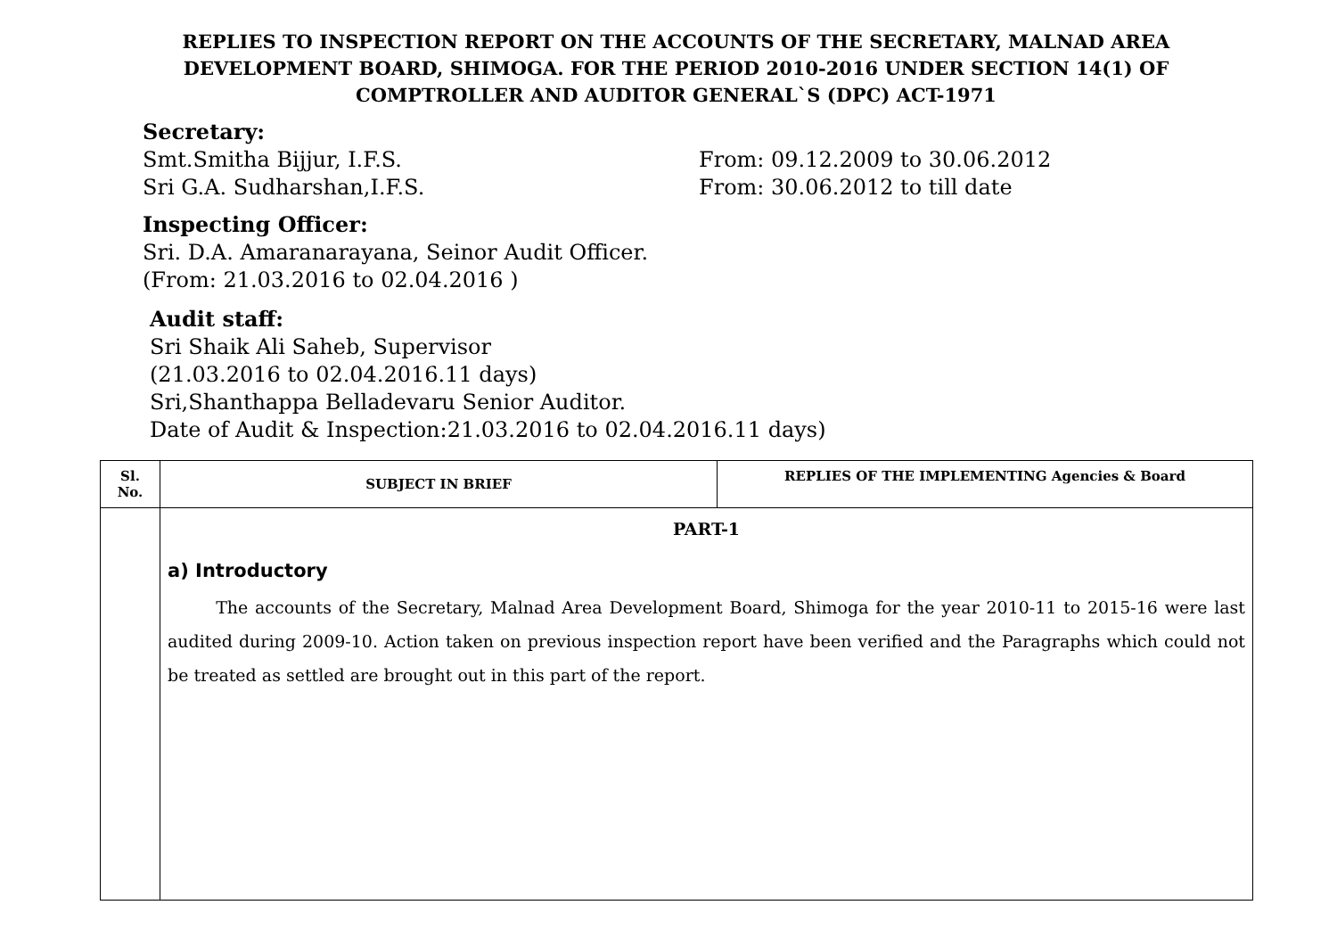REPLIES TO INSPECTION REPORT ON THE ACCOUNTS OF THE SECRETARY, MALNAD AREA DEVELOPMENT BOARD, SHIMOGA. FOR THE PERIOD 2010-2016 UNDER SECTION 14(1) OF COMPTROLLER AND AUDITOR GENERAL`S (DPC) ACT-1971
Secretary:
Smt.Smitha Bijjur, I.F.S. From: 09.12.2009 to 30.06.2012
Sri G.A. Sudharshan,I.F.S. From: 30.06.2012 to till date
Inspecting Officer:
Sri. D.A. Amaranarayana, Seinor Audit Officer.
(From: 21.03.2016 to 02.04.2016 )
Audit staff:
Sri Shaik Ali Saheb, Supervisor
(21.03.2016 to 02.04.2016.11 days)
Sri,Shanthappa Belladevaru Senior Auditor.
Date of Audit & Inspection:21.03.2016 to 02.04.2016.11 days)
| Sl. No. | SUBJECT IN BRIEF | REPLIES OF THE IMPLEMENTING Agencies & Board |
| --- | --- | --- |
| | PART-1 a) Introductory The accounts of the Secretary, Malnad Area Development Board, Shimoga for the year 2010-11 to 2015-16 were last audited during 2009-10. Action taken on previous inspection report have been verified and the Paragraphs which could not be treated as settled are brought out in this part of the report. | |